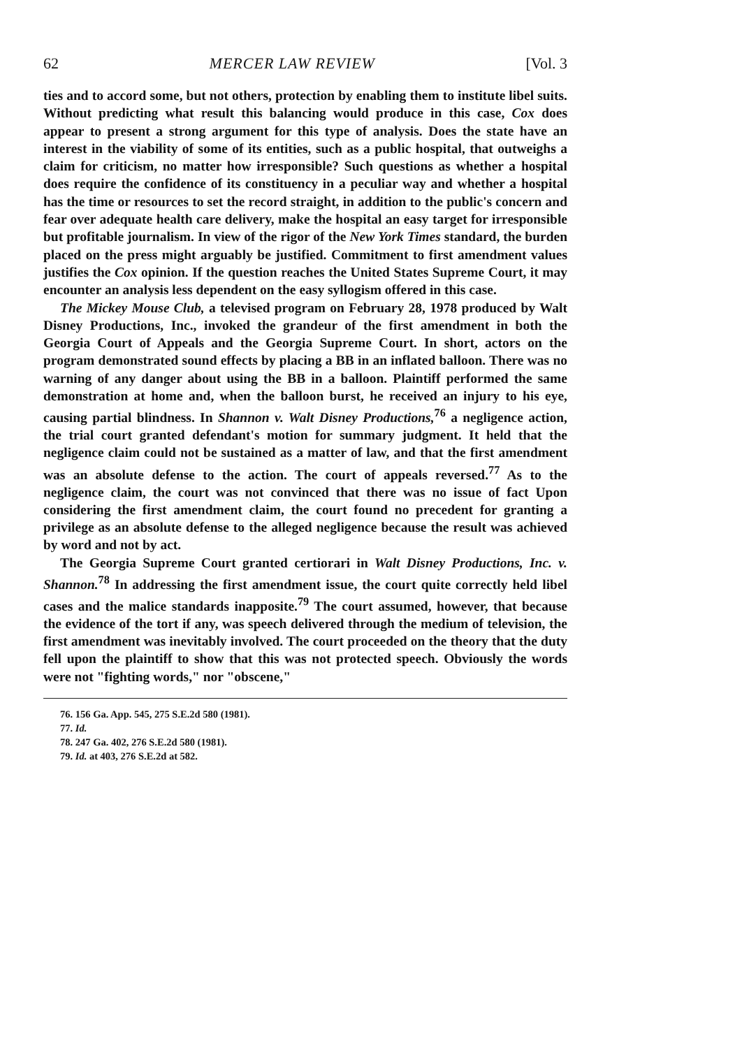62 MERCER LAW REVIEW [Vol. 3
ties and to accord some, but not others, protection by enabling them to institute libel suits. Without predicting what result this balancing would produce in this case, Cox does appear to present a strong argument for this type of analysis. Does the state have an interest in the viability of some of its entities, such as a public hospital, that outweighs a claim for criticism, no matter how irresponsible? Such questions as whether a hospital does require the confidence of its constituency in a peculiar way and whether a hospital has the time or resources to set the record straight, in addition to the public's concern and fear over adequate health care delivery, make the hospital an easy target for irresponsible but profitable journalism. In view of the rigor of the New York Times standard, the burden placed on the press might arguably be justified. Commitment to first amendment values justifies the Cox opinion. If the question reaches the United States Supreme Court, it may encounter an analysis less dependent on the easy syllogism offered in this case.
The Mickey Mouse Club, a televised program on February 28, 1978 produced by Walt Disney Productions, Inc., invoked the grandeur of the first amendment in both the Georgia Court of Appeals and the Georgia Supreme Court. In short, actors on the program demonstrated sound effects by placing a BB in an inflated balloon. There was no warning of any danger about using the BB in a balloon. Plaintiff performed the same demonstration at home and, when the balloon burst, he received an injury to his eye, causing partial blindness. In Shannon v. Walt Disney Productions,<sup>76</sup> a negligence action, the trial court granted defendant's motion for summary judgment. It held that the negligence claim could not be sustained as a matter of law, and that the first amendment was an absolute defense to the action. The court of appeals reversed.<sup>77</sup> As to the negligence claim, the court was not convinced that there was no issue of fact Upon considering the first amendment claim, the court found no precedent for granting a privilege as an absolute defense to the alleged negligence because the result was achieved by word and not by act.
The Georgia Supreme Court granted certiorari in Walt Disney Productions, Inc. v. Shannon.<sup>78</sup> In addressing the first amendment issue, the court quite correctly held libel cases and the malice standards inapposite.<sup>79</sup> The court assumed, however, that because the evidence of the tort if any, was speech delivered through the medium of television, the first amendment was inevitably involved. The court proceeded on the theory that the duty fell upon the plaintiff to show that this was not protected speech. Obviously the words were not "fighting words," nor "obscene,"
76. 156 Ga. App. 545, 275 S.E.2d 580 (1981).
77. Id.
78. 247 Ga. 402, 276 S.E.2d 580 (1981).
79. Id. at 403, 276 S.E.2d at 582.